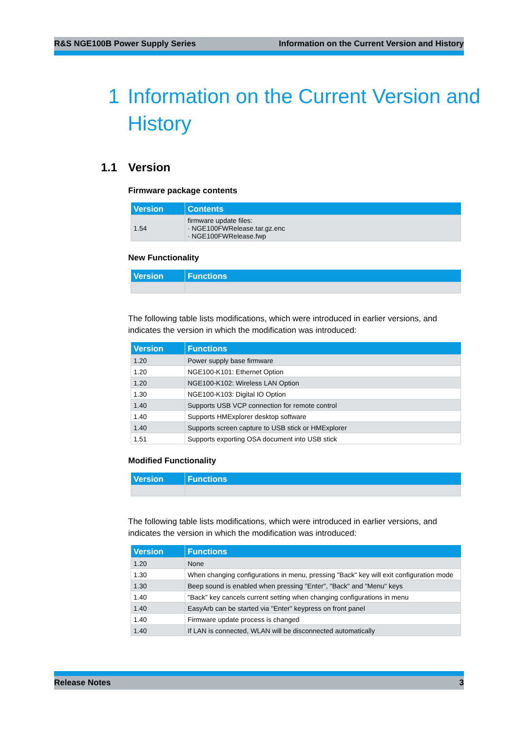R&S NGE100B Power Supply Series Information on the Current Version and History
1 Information on the Current Version and
History
1.1 Version
Firmware package contents
| Version | Contents |
| --- | --- |
| 1.54 | firmware update files: · NGE100FWRelease.tar.gz.enc · NGE100FWRelease.fwp |
New Functionality
| Version | Functions |
| --- | --- |
The following table lists modifications, which were introduced in earlier versions, and indicates the version in which the modification was introduced:
| Version | Functions |
| --- | --- |
| 1.20 | Power supply base firmware |
| 1.20 | NGE100-K101: Ethernet Option |
| 1.20 | NGE100-K102: Wireless LAN Option |
| 1.30 | NGE100-K103: Digital IO Option |
| 1.40 | Supports USB VCP connection for remote control |
| 1.40 | Supports HMExplorer desktop software |
| 1.40 | Supports screen capture to USB stick or HMExplorer |
| 1.51 | Supports exporting OSA document into USB stick |
Modified Functionality
| Version | Functions |
| --- | --- |
The following table lists modifications, which were introduced in earlier versions, and indicates the version in which the modification was introduced:
| Version | Functions |
| --- | --- |
| 1.20 | None |
| 1.30 | When changing configurations in menu, pressing "Back" key will exit configuration mode |
| 1.30 | Beep sound is enabled when pressing "Enter", "Back" and "Menu" keys |
| 1.40 | "Back" key cancels current setting when changing configurations in menu |
| 1.40 | EasyArb can be started via "Enter" keypress on front panel |
| 1.40 | Firmware update process is changed |
| 1.40 | If LAN is connected, WLAN will be disconnected automatically |
Release Notes 3